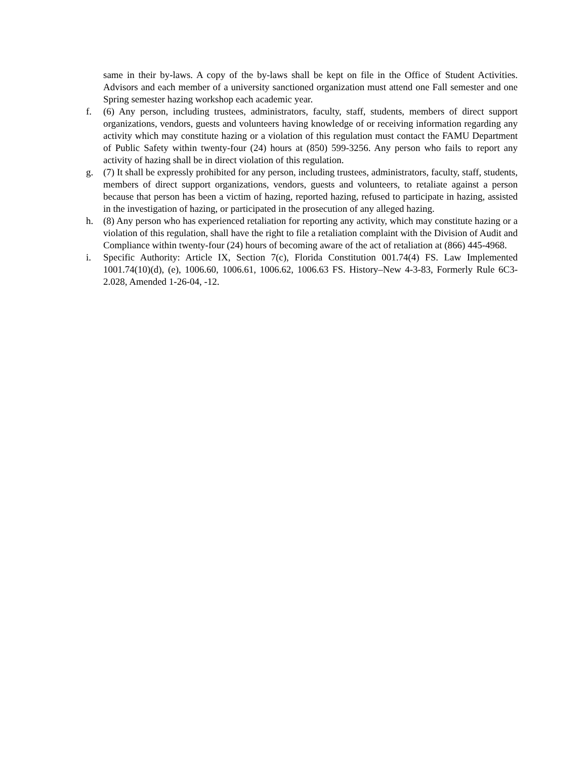same in their by-laws. A copy of the by-laws shall be kept on file in the Office of Student Activities. Advisors and each member of a university sanctioned organization must attend one Fall semester and one Spring semester hazing workshop each academic year.
f. (6) Any person, including trustees, administrators, faculty, staff, students, members of direct support organizations, vendors, guests and volunteers having knowledge of or receiving information regarding any activity which may constitute hazing or a violation of this regulation must contact the FAMU Department of Public Safety within twenty-four (24) hours at (850) 599-3256. Any person who fails to report any activity of hazing shall be in direct violation of this regulation.
g. (7) It shall be expressly prohibited for any person, including trustees, administrators, faculty, staff, students, members of direct support organizations, vendors, guests and volunteers, to retaliate against a person because that person has been a victim of hazing, reported hazing, refused to participate in hazing, assisted in the investigation of hazing, or participated in the prosecution of any alleged hazing.
h. (8) Any person who has experienced retaliation for reporting any activity, which may constitute hazing or a violation of this regulation, shall have the right to file a retaliation complaint with the Division of Audit and Compliance within twenty-four (24) hours of becoming aware of the act of retaliation at (866) 445-4968.
i. Specific Authority: Article IX, Section 7(c), Florida Constitution 001.74(4) FS. Law Implemented 1001.74(10)(d), (e), 1006.60, 1006.61, 1006.62, 1006.63 FS. History–New 4-3-83, Formerly Rule 6C3-2.028, Amended 1-26-04, -12.